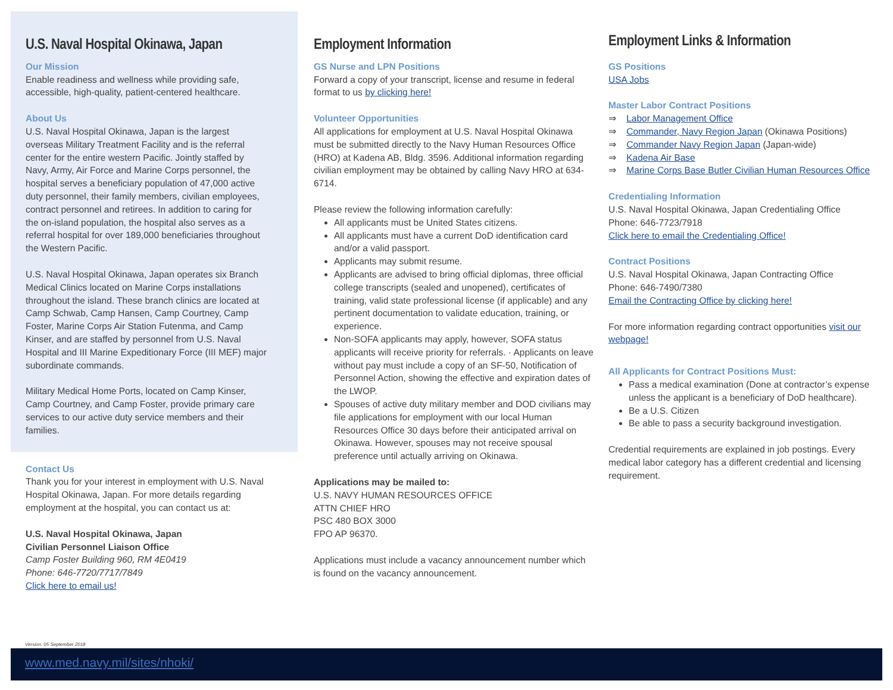U.S. Naval Hospital Okinawa, Japan
Our Mission
Enable readiness and wellness while providing safe, accessible, high-quality, patient-centered healthcare.
About Us
U.S. Naval Hospital Okinawa, Japan is the largest overseas Military Treatment Facility and is the referral center for the entire western Pacific. Jointly staffed by Navy, Army, Air Force and Marine Corps personnel, the hospital serves a beneficiary population of 47,000 active duty personnel, their family members, civilian employees, contract personnel and retirees. In addition to caring for the on-island population, the hospital also serves as a referral hospital for over 189,000 beneficiaries throughout the Western Pacific.
U.S. Naval Hospital Okinawa, Japan operates six Branch Medical Clinics located on Marine Corps installations throughout the island. These branch clinics are located at Camp Schwab, Camp Hansen, Camp Courtney, Camp Foster, Marine Corps Air Station Futenma, and Camp Kinser, and are staffed by personnel from U.S. Naval Hospital and III Marine Expeditionary Force (III MEF) major subordinate commands.
Military Medical Home Ports, located on Camp Kinser, Camp Courtney, and Camp Foster, provide primary care services to our active duty service members and their families.
Contact Us
Thank you for your interest in employment with U.S. Naval Hospital Okinawa, Japan. For more details regarding employment at the hospital, you can contact us at:
U.S. Naval Hospital Okinawa, Japan
Civilian Personnel Liaison Office
Camp Foster Building 960, RM 4E0419
Phone: 646-7720/7717/7849
Click here to email us!
Employment Information
GS Nurse and LPN Positions
Forward a copy of your transcript, license and resume in federal format to us by clicking here!
Volunteer Opportunities
All applications for employment at U.S. Naval Hospital Okinawa must be submitted directly to the Navy Human Resources Office (HRO) at Kadena AB, Bldg. 3596. Additional information regarding civilian employment may be obtained by calling Navy HRO at 634-6714.
Please review the following information carefully:
All applicants must be United States citizens.
All applicants must have a current DoD identification card and/or a valid passport.
Applicants may submit resume.
Applicants are advised to bring official diplomas, three official college transcripts (sealed and unopened), certificates of training, valid state professional license (if applicable) and any pertinent documentation to validate education, training, or experience.
Non-SOFA applicants may apply, however, SOFA status applicants will receive priority for referrals. · Applicants on leave without pay must include a copy of an SF-50, Notification of Personnel Action, showing the effective and expiration dates of the LWOP.
Spouses of active duty military member and DOD civilians may file applications for employment with our local Human Resources Office 30 days before their anticipated arrival on Okinawa. However, spouses may not receive spousal preference until actually arriving on Okinawa.
Applications may be mailed to:
U.S. NAVY HUMAN RESOURCES OFFICE
ATTN CHIEF HRO
PSC 480 BOX 3000
FPO AP 96370.
Applications must include a vacancy announcement number which is found on the vacancy announcement.
Employment Links & Information
GS Positions
USA Jobs
Master Labor Contract Positions
⇒ Labor Management Office
⇒ Commander, Navy Region Japan (Okinawa Positions)
⇒ Commander Navy Region Japan (Japan-wide)
⇒ Kadena Air Base
⇒ Marine Corps Base Butler Civilian Human Resources Office
Credentialing Information
U.S. Naval Hospital Okinawa, Japan Credentialing Office
Phone: 646-7723/7918
Click here to email the Credentialing Office!
Contract Positions
U.S. Naval Hospital Okinawa, Japan Contracting Office
Phone: 646-7490/7380
Email the Contracting Office by clicking here!
For more information regarding contract opportunities visit our webpage!
All Applicants for Contract Positions Must:
Pass a medical examination (Done at contractor’s expense unless the applicant is a beneficiary of DoD healthcare).
Be a U.S. Citizen
Be able to pass a security background investigation.
Credential requirements are explained in job postings. Every medical labor category has a different credential and licensing requirement.
Version: 05 September 2018
www.med.navy.mil/sites/nhoki/